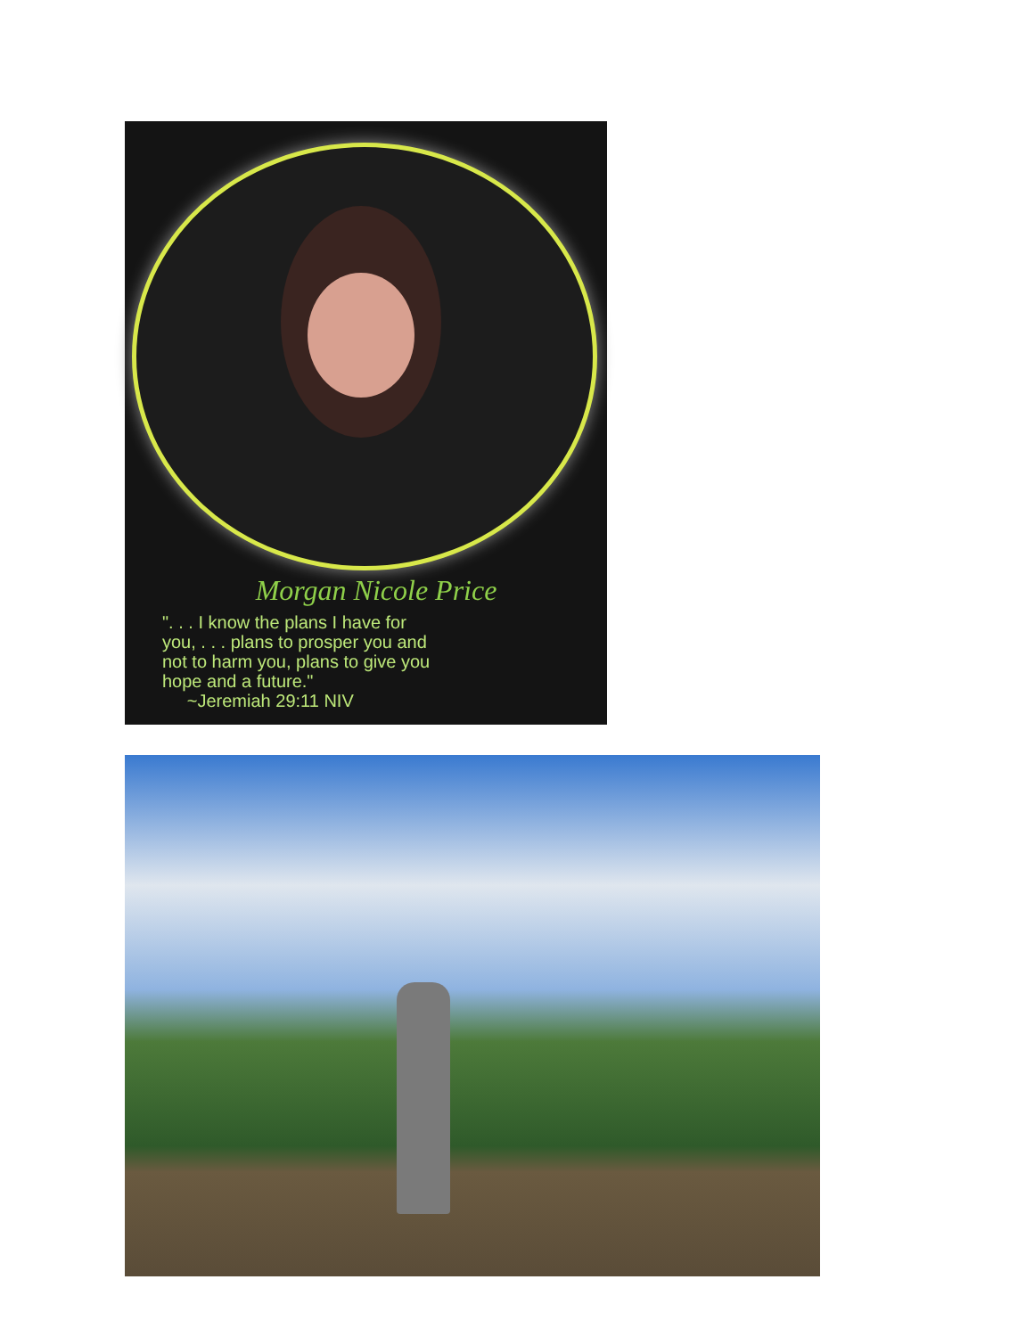Morgan Nicole Price
". . . I know the plans I have for
you, . . . plans to prosper you and
not to harm you, plans to give you
hope and a future."
~Jeremiah 29:11 NIV